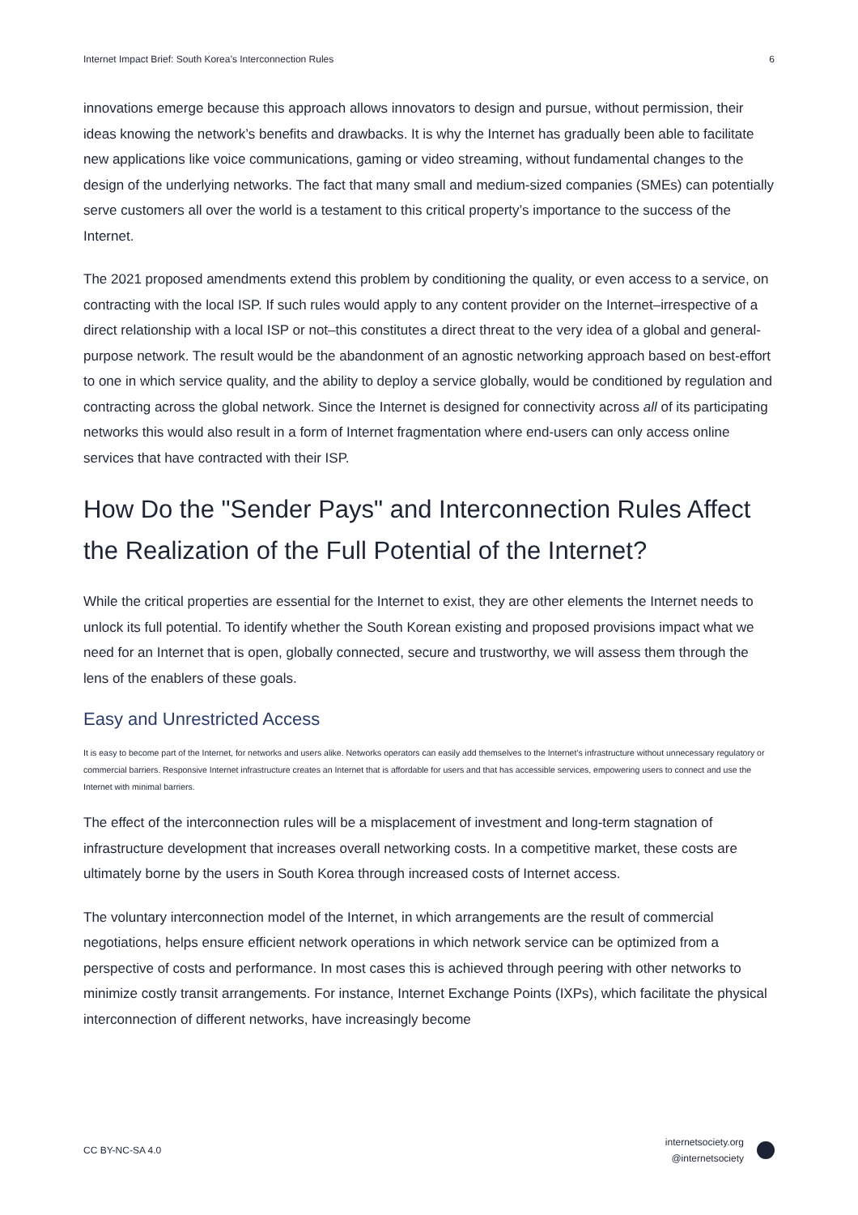Internet Impact Brief: South Korea’s Interconnection Rules 6
innovations emerge because this approach allows innovators to design and pursue, without permission, their ideas knowing the network’s benefits and drawbacks. It is why the Internet has gradually been able to facilitate new applications like voice communications, gaming or video streaming, without fundamental changes to the design of the underlying networks. The fact that many small and medium-sized companies (SMEs) can potentially serve customers all over the world is a testament to this critical property’s importance to the success of the Internet.
The 2021 proposed amendments extend this problem by conditioning the quality, or even access to a service, on contracting with the local ISP. If such rules would apply to any content provider on the Internet–irrespective of a direct relationship with a local ISP or not–this constitutes a direct threat to the very idea of a global and general-purpose network. The result would be the abandonment of an agnostic networking approach based on best-effort to one in which service quality, and the ability to deploy a service globally, would be conditioned by regulation and contracting across the global network. Since the Internet is designed for connectivity across all of its participating networks this would also result in a form of Internet fragmentation where end-users can only access online services that have contracted with their ISP.
How Do the "Sender Pays" and Interconnection Rules Affect the Realization of the Full Potential of the Internet?
While the critical properties are essential for the Internet to exist, they are other elements the Internet needs to unlock its full potential. To identify whether the South Korean existing and proposed provisions impact what we need for an Internet that is open, globally connected, secure and trustworthy, we will assess them through the lens of the enablers of these goals.
Easy and Unrestricted Access
It is easy to become part of the Internet, for networks and users alike. Networks operators can easily add themselves to the Internet’s infrastructure without unnecessary regulatory or commercial barriers. Responsive Internet infrastructure creates an Internet that is affordable for users and that has accessible services, empowering users to connect and use the Internet with minimal barriers.
The effect of the interconnection rules will be a misplacement of investment and long-term stagnation of infrastructure development that increases overall networking costs. In a competitive market, these costs are ultimately borne by the users in South Korea through increased costs of Internet access.
The voluntary interconnection model of the Internet, in which arrangements are the result of commercial negotiations, helps ensure efficient network operations in which network service can be optimized from a perspective of costs and performance. In most cases this is achieved through peering with other networks to minimize costly transit arrangements. For instance, Internet Exchange Points (IXPs), which facilitate the physical interconnection of different networks, have increasingly become
CC BY-NC-SA 4.0
internetsociety.org
@internetsociety